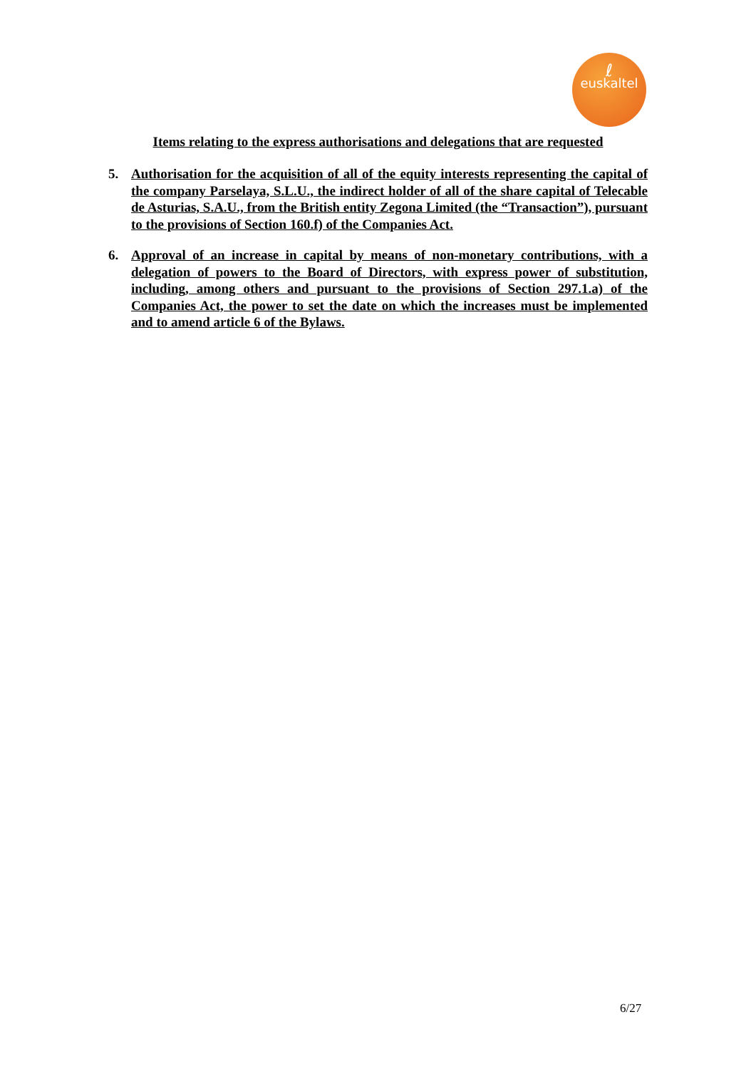ℓeuskaltel
Items relating to the express authorisations and delegations that are requested
5. Authorisation for the acquisition of all of the equity interests representing the capital of the company Parselaya, S.L.U., the indirect holder of all of the share capital of Telecable de Asturias, S.A.U., from the British entity Zegona Limited (the “Transaction”), pursuant to the provisions of Section 160.f) of the Companies Act.
6. Approval of an increase in capital by means of non-monetary contributions, with a delegation of powers to the Board of Directors, with express power of substitution, including, among others and pursuant to the provisions of Section 297.1.a) of the Companies Act, the power to set the date on which the increases must be implemented and to amend article 6 of the Bylaws.
6/27